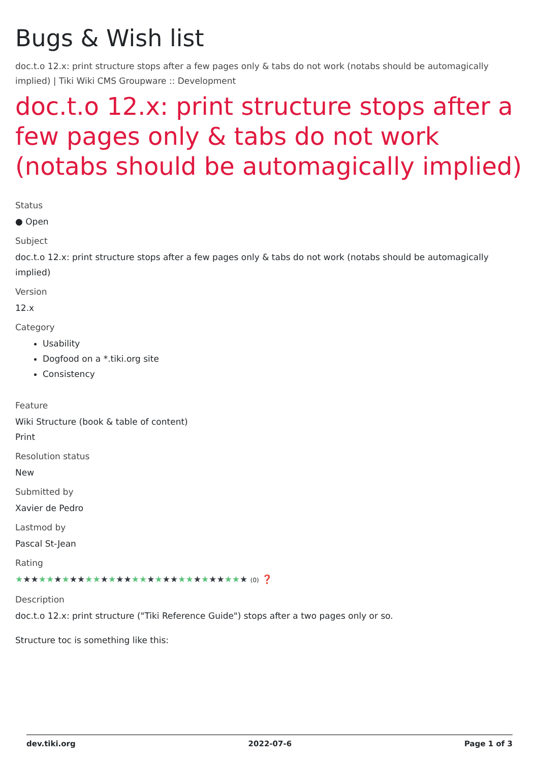Bugs & Wish list
doc.t.o 12.x: print structure stops after a few pages only & tabs do not work (notabs should be automagically implied) | Tiki Wiki CMS Groupware :: Development
doc.t.o 12.x: print structure stops after a few pages only & tabs do not work (notabs should be automagically implied)
Status
● Open
Subject
doc.t.o 12.x: print structure stops after a few pages only & tabs do not work (notabs should be automagically implied)
Version
12.x
Category
Usability
Dogfood on a *.tiki.org site
Consistency
Feature
Wiki Structure (book & table of content)
Print
Resolution status
New
Submitted by
Xavier de Pedro
Lastmod by
Pascal St-Jean
Rating
★★★★★★★★★★★★★★★★★★★★★★★★★★★★★★ (0) ❓
Description
doc.t.o 12.x: print structure ("Tiki Reference Guide") stops after a two pages only or so.
Structure toc is something like this:
dev.tiki.org 2022-07-6 Page 1 of 3